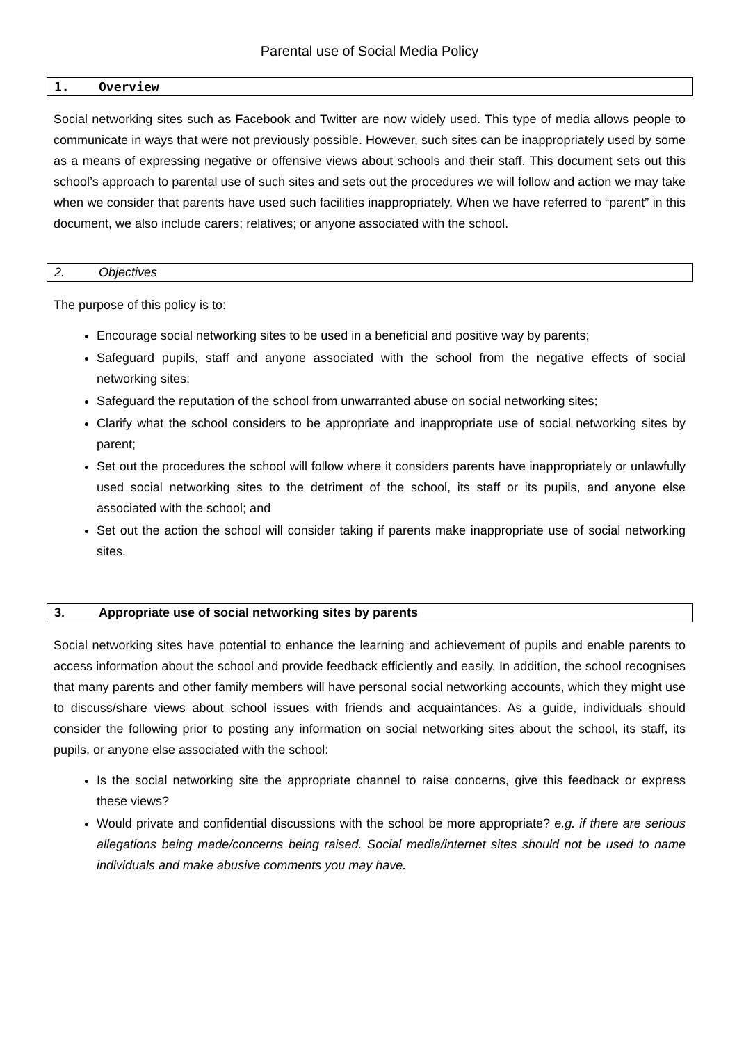Parental use of Social Media Policy
1. Overview
Social networking sites such as Facebook and Twitter are now widely used. This type of media allows people to communicate in ways that were not previously possible. However, such sites can be inappropriately used by some as a means of expressing negative or offensive views about schools and their staff. This document sets out this school’s approach to parental use of such sites and sets out the procedures we will follow and action we may take when we consider that parents have used such facilities inappropriately. When we have referred to “parent” in this document, we also include carers; relatives; or anyone associated with the school.
2. Objectives
The purpose of this policy is to:
Encourage social networking sites to be used in a beneficial and positive way by parents;
Safeguard pupils, staff and anyone associated with the school from the negative effects of social networking sites;
Safeguard the reputation of the school from unwarranted abuse on social networking sites;
Clarify what the school considers to be appropriate and inappropriate use of social networking sites by parent;
Set out the procedures the school will follow where it considers parents have inappropriately or unlawfully used social networking sites to the detriment of the school, its staff or its pupils, and anyone else associated with the school; and
Set out the action the school will consider taking if parents make inappropriate use of social networking sites.
3. Appropriate use of social networking sites by parents
Social networking sites have potential to enhance the learning and achievement of pupils and enable parents to access information about the school and provide feedback efficiently and easily. In addition, the school recognises that many parents and other family members will have personal social networking accounts, which they might use to discuss/share views about school issues with friends and acquaintances. As a guide, individuals should consider the following prior to posting any information on social networking sites about the school, its staff, its pupils, or anyone else associated with the school:
Is the social networking site the appropriate channel to raise concerns, give this feedback or express these views?
Would private and confidential discussions with the school be more appropriate? e.g. if there are serious allegations being made/concerns being raised. Social media/internet sites should not be used to name individuals and make abusive comments you may have.